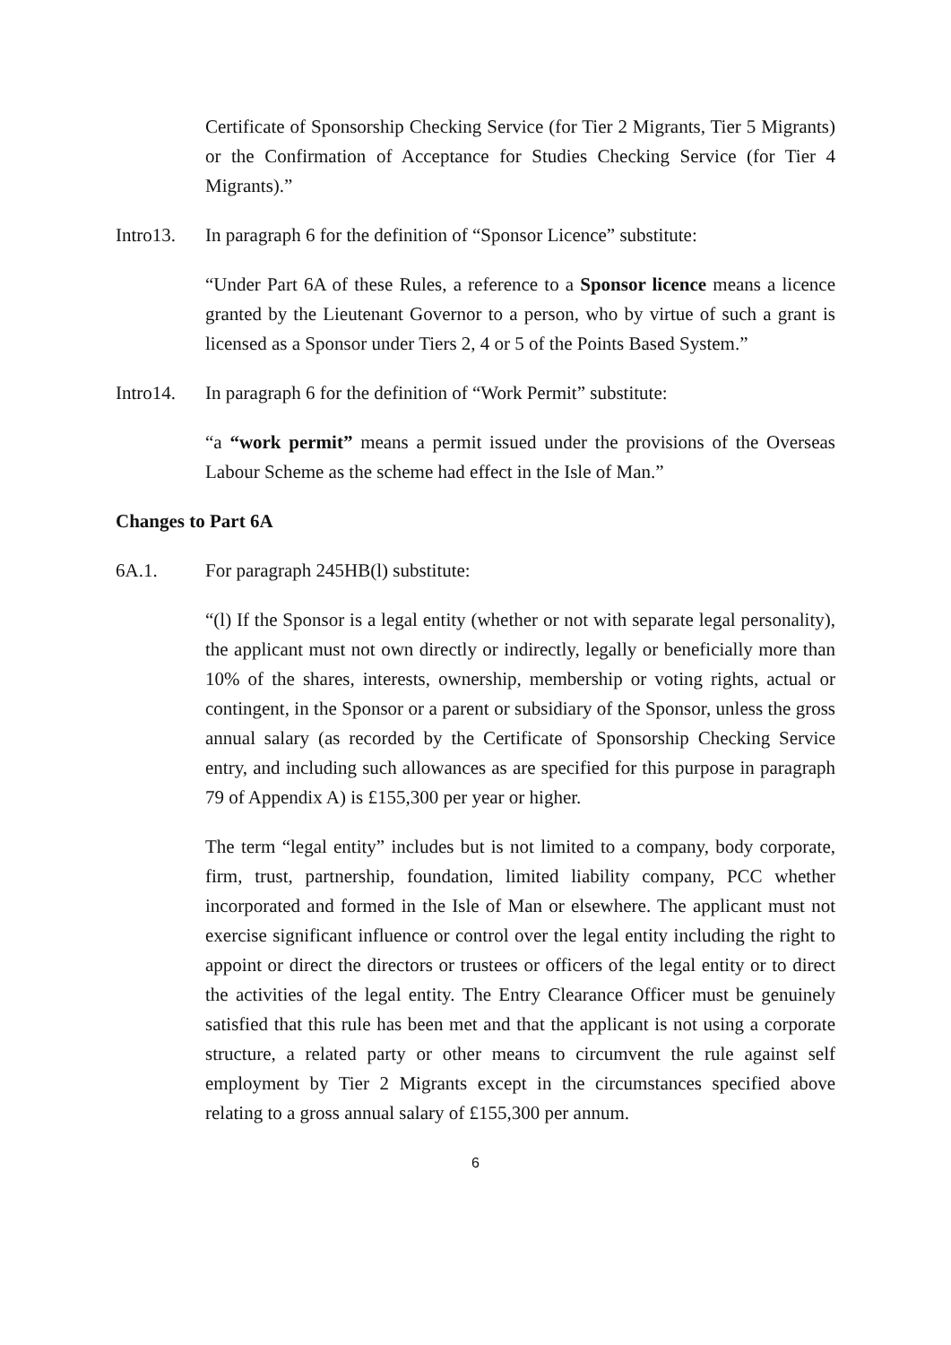Certificate of Sponsorship Checking Service (for Tier 2 Migrants, Tier 5 Migrants) or the Confirmation of Acceptance for Studies Checking Service (for Tier 4 Migrants).”
Intro13. In paragraph 6 for the definition of “Sponsor Licence” substitute:
“Under Part 6A of these Rules, a reference to a Sponsor licence means a licence granted by the Lieutenant Governor to a person, who by virtue of such a grant is licensed as a Sponsor under Tiers 2, 4 or 5 of the Points Based System.”
Intro14. In paragraph 6 for the definition of “Work Permit” substitute:
“a “work permit” means a permit issued under the provisions of the Overseas Labour Scheme as the scheme had effect in the Isle of Man.”
Changes to Part 6A
6A.1. For paragraph 245HB(l) substitute:
“(l) If the Sponsor is a legal entity (whether or not with separate legal personality), the applicant must not own directly or indirectly, legally or beneficially more than 10% of the shares, interests, ownership, membership or voting rights, actual or contingent, in the Sponsor or a parent or subsidiary of the Sponsor, unless the gross annual salary (as recorded by the Certificate of Sponsorship Checking Service entry, and including such allowances as are specified for this purpose in paragraph 79 of Appendix A) is £155,300 per year or higher.
The term “legal entity” includes but is not limited to a company, body corporate, firm, trust, partnership, foundation, limited liability company, PCC whether incorporated and formed in the Isle of Man or elsewhere. The applicant must not exercise significant influence or control over the legal entity including the right to appoint or direct the directors or trustees or officers of the legal entity or to direct the activities of the legal entity. The Entry Clearance Officer must be genuinely satisfied that this rule has been met and that the applicant is not using a corporate structure, a related party or other means to circumvent the rule against self employment by Tier 2 Migrants except in the circumstances specified above relating to a gross annual salary of £155,300 per annum.
6